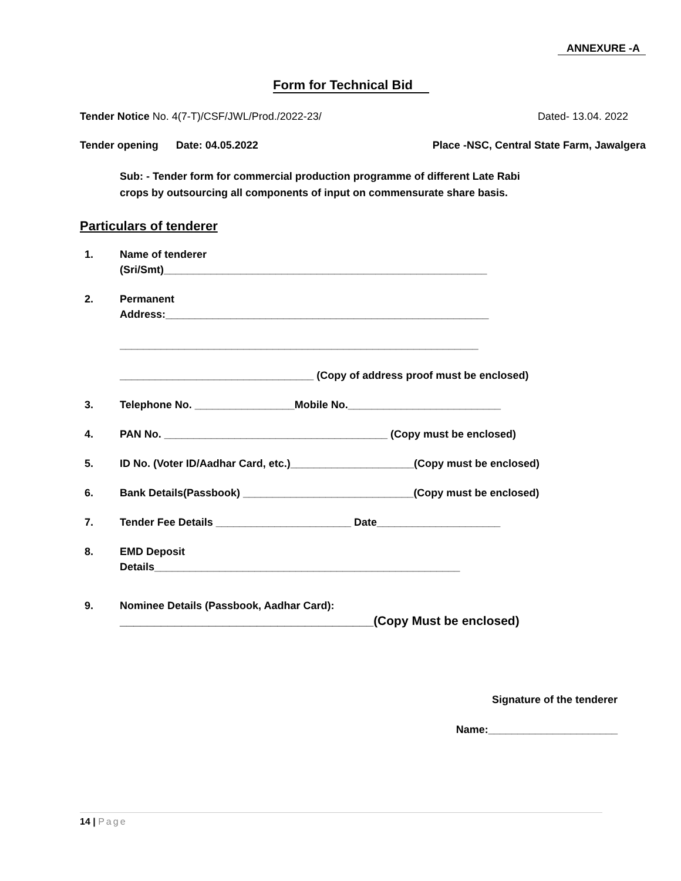ANNEXURE -A
Form for Technical Bid
Tender Notice No. 4(7-T)/CSF/JWL/Prod./2022-23/ Dated- 13.04. 2022
Tender opening Date: 04.05.2022 Place -NSC, Central State Farm, Jawalgera
Sub: - Tender form for commercial production programme of different Late Rabi
crops by outsourcing all components of input on commensurate share basis.
Particulars of tenderer
1. Name of tenderer
(Sri/Smt)_______________________________________________________
2. Permanent
Address:_______________________________________________________
_____________________________________________________________
_________________________________ (Copy of address proof must be enclosed)
3. Telephone No. _________________Mobile No.__________________________
4. PAN No. ______________________________________ (Copy must be enclosed)
5. ID No. (Voter ID/Aadhar Card, etc.)_____________________(Copy must be enclosed)
6. Bank Details(Passbook) _____________________________(Copy must be enclosed)
7. Tender Fee Details _______________________ Date_____________________
8. EMD Deposit
Details____________________________________________________
9. Nominee Details (Passbook, Aadhar Card):
_____________________________________(Copy Must be enclosed)
Signature of the tenderer
Name:______________________
14 | Page